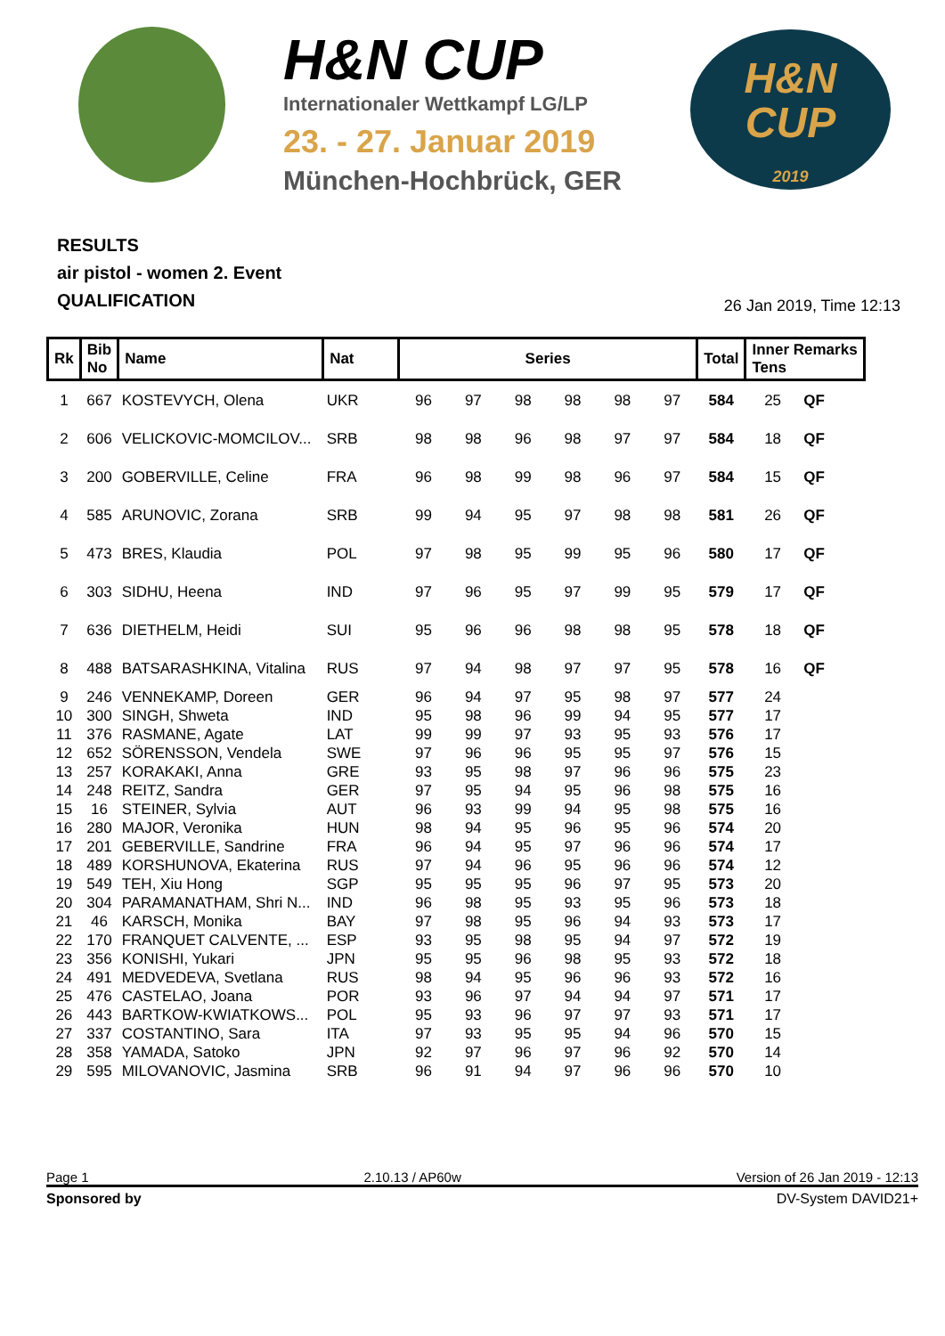H&N CUP
Internationaler Wettkampf LG/LP
23. - 27. Januar 2019
München-Hochbrück, GER
H&N
CUP
2019
RESULTS
air pistol - women 2. Event
QUALIFICATION
26 Jan 2019, Time 12:13
| Rk | Bib No | Name | Nat | Series | | | | | | Total | Inner Remarks Tens | |
| --- | --- | --- | --- | --- | --- | --- | --- | --- | --- | --- | --- | --- |
| 1 | 667 | KOSTEVYCH, Olena | UKR | 96 | 97 | 98 | 98 | 98 | 97 | 584 | 25 | QF |
| 2 | 606 | VELICKOVIC-MOMCILOV... | SRB | 98 | 98 | 96 | 98 | 97 | 97 | 584 | 18 | QF |
| 3 | 200 | GOBERVILLE, Celine | FRA | 96 | 98 | 99 | 98 | 96 | 97 | 584 | 15 | QF |
| 4 | 585 | ARUNOVIC, Zorana | SRB | 99 | 94 | 95 | 97 | 98 | 98 | 581 | 26 | QF |
| 5 | 473 | BRES, Klaudia | POL | 97 | 98 | 95 | 99 | 95 | 96 | 580 | 17 | QF |
| 6 | 303 | SIDHU, Heena | IND | 97 | 96 | 95 | 97 | 99 | 95 | 579 | 17 | QF |
| 7 | 636 | DIETHELM, Heidi | SUI | 95 | 96 | 96 | 98 | 98 | 95 | 578 | 18 | QF |
| 8 | 488 | BATSARASHKINA, Vitalina | RUS | 97 | 94 | 98 | 97 | 97 | 95 | 578 | 16 | QF |
| 9 | 246 | VENNEKAMP, Doreen | GER | 96 | 94 | 97 | 95 | 98 | 97 | 577 | 24 | |
| 10 | 300 | SINGH, Shweta | IND | 95 | 98 | 96 | 99 | 94 | 95 | 577 | 17 | |
| 11 | 376 | RASMANE, Agate | LAT | 99 | 99 | 97 | 93 | 95 | 93 | 576 | 17 | |
| 12 | 652 | SÖRENSSON, Vendela | SWE | 97 | 96 | 96 | 95 | 95 | 97 | 576 | 15 | |
| 13 | 257 | KORAKAKI, Anna | GRE | 93 | 95 | 98 | 97 | 96 | 96 | 575 | 23 | |
| 14 | 248 | REITZ, Sandra | GER | 97 | 95 | 94 | 95 | 96 | 98 | 575 | 16 | |
| 15 | 16 | STEINER, Sylvia | AUT | 96 | 93 | 99 | 94 | 95 | 98 | 575 | 16 | |
| 16 | 280 | MAJOR, Veronika | HUN | 98 | 94 | 95 | 96 | 95 | 96 | 574 | 20 | |
| 17 | 201 | GEBERVILLE, Sandrine | FRA | 96 | 94 | 95 | 97 | 96 | 96 | 574 | 17 | |
| 18 | 489 | KORSHUNOVA, Ekaterina | RUS | 97 | 94 | 96 | 95 | 96 | 96 | 574 | 12 | |
| 19 | 549 | TEH, Xiu Hong | SGP | 95 | 95 | 95 | 96 | 97 | 95 | 573 | 20 | |
| 20 | 304 | PARAMANATHAM, Shri N... | IND | 96 | 98 | 95 | 93 | 95 | 96 | 573 | 18 | |
| 21 | 46 | KARSCH, Monika | BAY | 97 | 98 | 95 | 96 | 94 | 93 | 573 | 17 | |
| 22 | 170 | FRANQUET CALVENTE, ... | ESP | 93 | 95 | 98 | 95 | 94 | 97 | 572 | 19 | |
| 23 | 356 | KONISHI, Yukari | JPN | 95 | 95 | 96 | 98 | 95 | 93 | 572 | 18 | |
| 24 | 491 | MEDVEDEVA, Svetlana | RUS | 98 | 94 | 95 | 96 | 96 | 93 | 572 | 16 | |
| 25 | 476 | CASTELAO, Joana | POR | 93 | 96 | 97 | 94 | 94 | 97 | 571 | 17 | |
| 26 | 443 | BARTKOW-KWIATKOWS... | POL | 95 | 93 | 96 | 97 | 97 | 93 | 571 | 17 | |
| 27 | 337 | COSTANTINO, Sara | ITA | 97 | 93 | 95 | 95 | 94 | 96 | 570 | 15 | |
| 28 | 358 | YAMADA, Satoko | JPN | 92 | 97 | 96 | 97 | 96 | 92 | 570 | 14 | |
| 29 | 595 | MILOVANOVIC, Jasmina | SRB | 96 | 91 | 94 | 97 | 96 | 96 | 570 | 10 | |
Page 1 2.10.13 / AP60w Version of 26 Jan 2019 - 12:13
Sponsored by DV-System DAVID21+